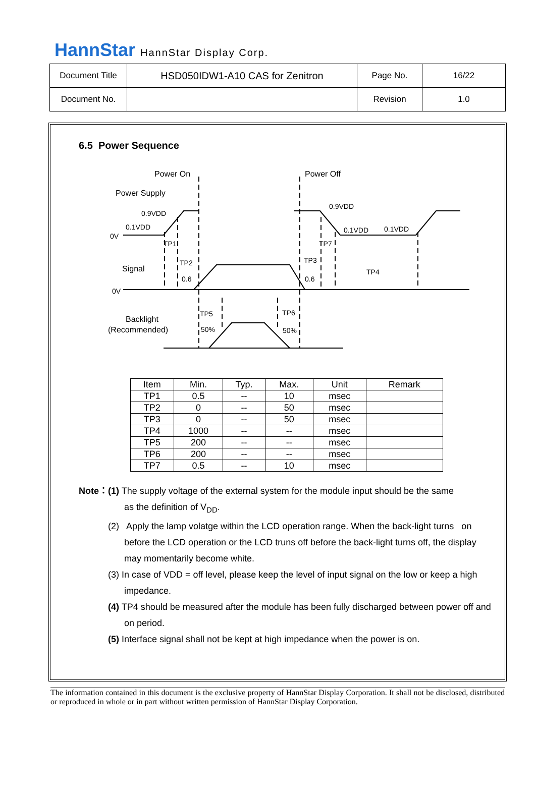HannStar HannStar Display Corp.
| Document Title | HSD050IDW1-A10 CAS for Zenitron | Page No. | 16/22 |
| Document No. | | Revision | 1.0 |
6.5 Power Sequence
Power On
Power Off
Power Supply
0.9VDD
0.1VDD
0V
0.9VDD
0.1VDD
0.1VDD
TP1
TP7
TP2
TP3
TP4
Signal
0.6
0.6
0V
TP5
TP6
Backlight
(Recommended)
50%
50%
| Item | Min. | Typ. | Max. | Unit | Remark |
| --- | --- | --- | --- | --- | --- |
| TP1 | 0.5 | -- | 10 | msec | |
| TP2 | 0 | -- | 50 | msec | |
| TP3 | 0 | -- | 50 | msec | |
| TP4 | 1000 | -- | -- | msec | |
| TP5 | 200 | -- | -- | msec | |
| TP6 | 200 | -- | -- | msec | |
| TP7 | 0.5 | -- | 10 | msec | |
Note：(1) The supply voltage of the external system for the module input should be the same
as the definition of V<sub>DD</sub>.
(2) Apply the lamp volatge within the LCD operation range. When the back-light turns on before the LCD operation or the LCD truns off before the back-light turns off, the display may momentarily become white.
(3) In case of VDD = off level, please keep the level of input signal on the low or keep a high impedance.
(4) TP4 should be measured after the module has been fully discharged between power off and on period.
(5) Interface signal shall not be kept at high impedance when the power is on.
The information contained in this document is the exclusive property of HannStar Display Corporation. It shall not be disclosed, distributed or reproduced in whole or in part without written permission of HannStar Display Corporation.